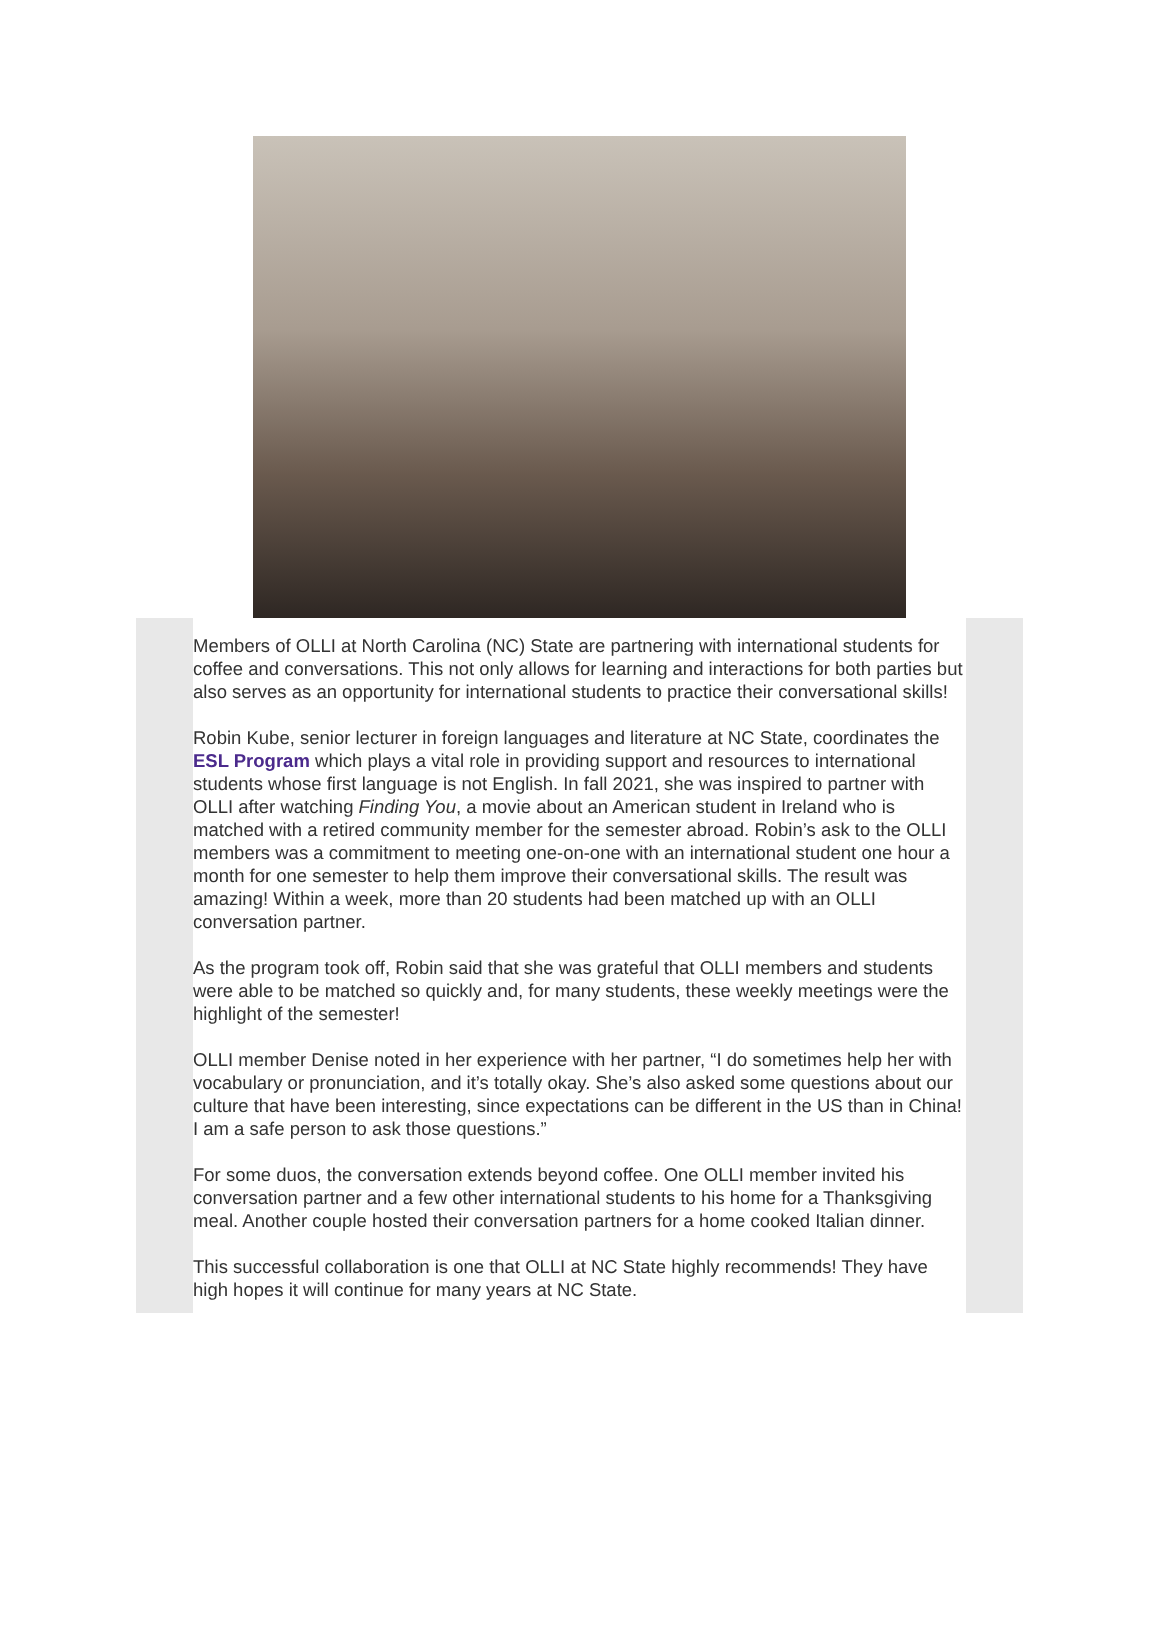Members of OLLI at North Carolina (NC) State are partnering with international students for coffee and conversations. This not only allows for learning and interactions for both parties but also serves as an opportunity for international students to practice their conversational skills!
Robin Kube, senior lecturer in foreign languages and literature at NC State, coordinates the ESL Program which plays a vital role in providing support and resources to international students whose first language is not English. In fall 2021, she was inspired to partner with OLLI after watching Finding You, a movie about an American student in Ireland who is matched with a retired community member for the semester abroad. Robin’s ask to the OLLI members was a commitment to meeting one-on-one with an international student one hour a month for one semester to help them improve their conversational skills. The result was amazing! Within a week, more than 20 students had been matched up with an OLLI conversation partner.
As the program took off, Robin said that she was grateful that OLLI members and students were able to be matched so quickly and, for many students, these weekly meetings were the highlight of the semester!
OLLI member Denise noted in her experience with her partner, “I do sometimes help her with vocabulary or pronunciation, and it’s totally okay. She’s also asked some questions about our culture that have been interesting, since expectations can be different in the US than in China! I am a safe person to ask those questions.”
For some duos, the conversation extends beyond coffee. One OLLI member invited his conversation partner and a few other international students to his home for a Thanksgiving meal. Another couple hosted their conversation partners for a home cooked Italian dinner.
This successful collaboration is one that OLLI at NC State highly recommends! They have high hopes it will continue for many years at NC State.